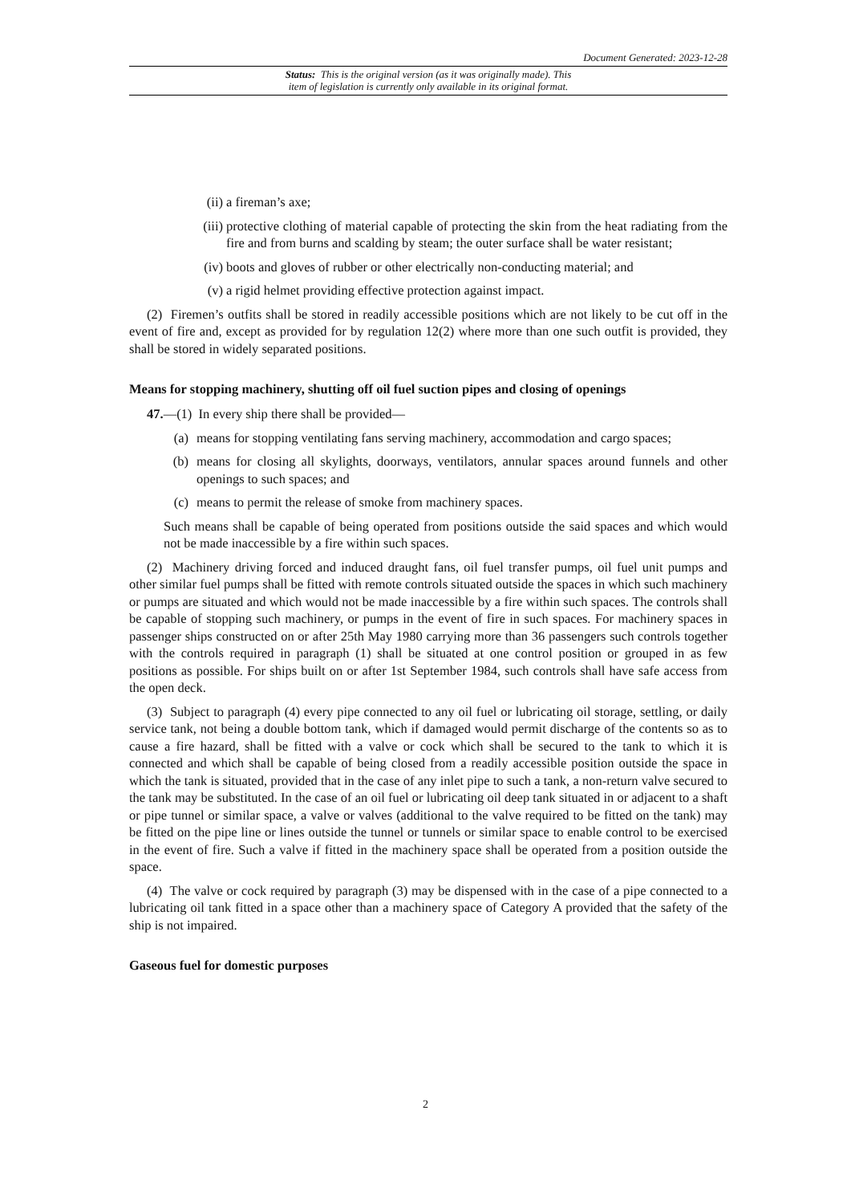Document Generated: 2023-12-28
Status: This is the original version (as it was originally made). This
item of legislation is currently only available in its original format.
(ii) a fireman’s axe;
(iii) protective clothing of material capable of protecting the skin from the heat radiating from the fire and from burns and scalding by steam; the outer surface shall be water resistant;
(iv) boots and gloves of rubber or other electrically non-conducting material; and
(v) a rigid helmet providing effective protection against impact.
(2) Firemen’s outfits shall be stored in readily accessible positions which are not likely to be cut off in the event of fire and, except as provided for by regulation 12(2) where more than one such outfit is provided, they shall be stored in widely separated positions.
Means for stopping machinery, shutting off oil fuel suction pipes and closing of openings
47.—(1) In every ship there shall be provided—
(a) means for stopping ventilating fans serving machinery, accommodation and cargo spaces;
(b) means for closing all skylights, doorways, ventilators, annular spaces around funnels and other openings to such spaces; and
(c) means to permit the release of smoke from machinery spaces.
Such means shall be capable of being operated from positions outside the said spaces and which would not be made inaccessible by a fire within such spaces.
(2) Machinery driving forced and induced draught fans, oil fuel transfer pumps, oil fuel unit pumps and other similar fuel pumps shall be fitted with remote controls situated outside the spaces in which such machinery or pumps are situated and which would not be made inaccessible by a fire within such spaces. The controls shall be capable of stopping such machinery, or pumps in the event of fire in such spaces. For machinery spaces in passenger ships constructed on or after 25th May 1980 carrying more than 36 passengers such controls together with the controls required in paragraph (1) shall be situated at one control position or grouped in as few positions as possible. For ships built on or after 1st September 1984, such controls shall have safe access from the open deck.
(3) Subject to paragraph (4) every pipe connected to any oil fuel or lubricating oil storage, settling, or daily service tank, not being a double bottom tank, which if damaged would permit discharge of the contents so as to cause a fire hazard, shall be fitted with a valve or cock which shall be secured to the tank to which it is connected and which shall be capable of being closed from a readily accessible position outside the space in which the tank is situated, provided that in the case of any inlet pipe to such a tank, a non-return valve secured to the tank may be substituted. In the case of an oil fuel or lubricating oil deep tank situated in or adjacent to a shaft or pipe tunnel or similar space, a valve or valves (additional to the valve required to be fitted on the tank) may be fitted on the pipe line or lines outside the tunnel or tunnels or similar space to enable control to be exercised in the event of fire. Such a valve if fitted in the machinery space shall be operated from a position outside the space.
(4) The valve or cock required by paragraph (3) may be dispensed with in the case of a pipe connected to a lubricating oil tank fitted in a space other than a machinery space of Category A provided that the safety of the ship is not impaired.
Gaseous fuel for domestic purposes
2